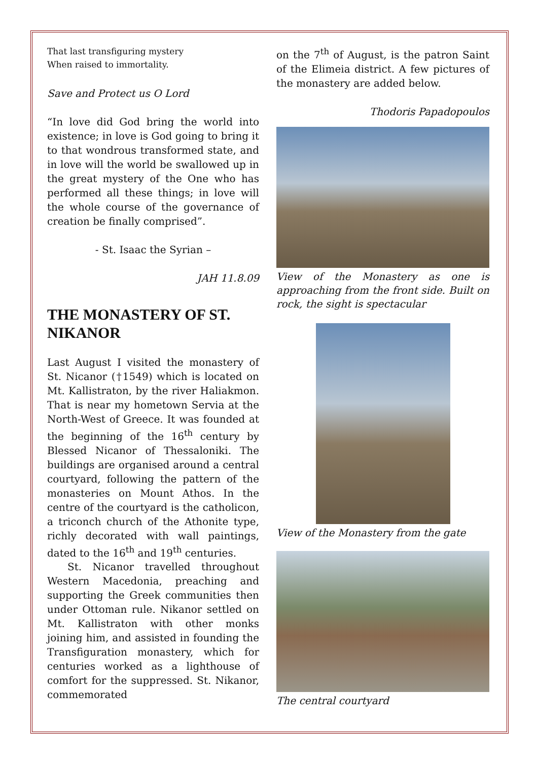That last transfiguring mystery
When raised to immortality.
Save and Protect us O Lord
“In love did God bring the world into existence; in love is God going to bring it to that wondrous transformed state, and in love will the world be swallowed up in the great mystery of the One who has performed all these things; in love will the whole course of the governance of creation be finally comprised”.
- St. Isaac the Syrian –
JAH 11.8.09
THE MONASTERY OF ST. NIKANOR
Last August I visited the monastery of St. Nicanor (†1549) which is located on Mt. Kallistraton, by the river Haliakmon. That is near my hometown Servia at the North-West of Greece. It was founded at the beginning of the 16<sup>th</sup> century by Blessed Nicanor of Thessaloniki. The buildings are organised around a central courtyard, following the pattern of the monasteries on Mount Athos. In the centre of the courtyard is the catholicon, a triconch church of the Athonite type, richly decorated with wall paintings, dated to the 16<sup>th</sup> and 19<sup>th</sup> centuries.
St. Nicanor travelled throughout Western Macedonia, preaching and supporting the Greek communities then under Ottoman rule. Nikanor settled on Mt. Kallistraton with other monks joining him, and assisted in founding the Transfiguration monastery, which for centuries worked as a lighthouse of comfort for the suppressed. St. Nikanor, commemorated
on the 7<sup>th</sup> of August, is the patron Saint of the Elimeia district. A few pictures of the monastery are added below.
Thodoris Papadopoulos
View of the Monastery as one is approaching from the front side. Built on rock, the sight is spectacular
View of the Monastery from the gate
The central courtyard